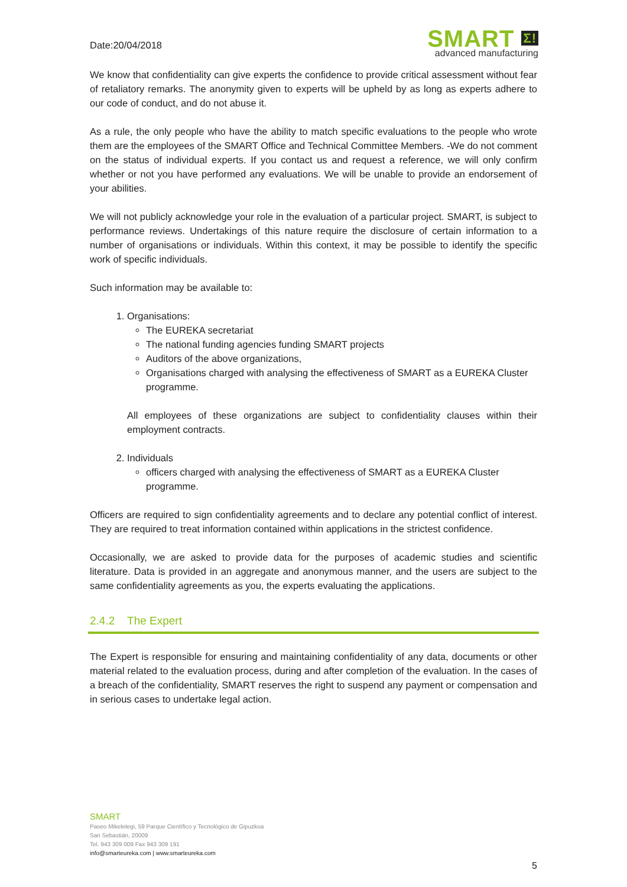Date:20/04/2018
SMART Σ!
advanced manufacturing
We know that confidentiality can give experts the confidence to provide critical assessment without fear of retaliatory remarks. The anonymity given to experts will be upheld by as long as experts adhere to our code of conduct, and do not abuse it.
As a rule, the only people who have the ability to match specific evaluations to the people who wrote them are the employees of the SMART Office and Technical Committee Members. -We do not comment on the status of individual experts. If you contact us and request a reference, we will only confirm whether or not you have performed any evaluations. We will be unable to provide an endorsement of your abilities.
We will not publicly acknowledge your role in the evaluation of a particular project. SMART, is subject to performance reviews. Undertakings of this nature require the disclosure of certain information to a number of organisations or individuals. Within this context, it may be possible to identify the specific work of specific individuals.
Such information may be available to:
1. Organisations:
The EUREKA secretariat
The national funding agencies funding SMART projects
Auditors of the above organizations,
Organisations charged with analysing the effectiveness of SMART as a EUREKA Cluster programme.
All employees of these organizations are subject to confidentiality clauses within their employment contracts.
2. Individuals
officers charged with analysing the effectiveness of SMART as a EUREKA Cluster programme.
Officers are required to sign confidentiality agreements and to declare any potential conflict of interest. They are required to treat information contained within applications in the strictest confidence.
Occasionally, we are asked to provide data for the purposes of academic studies and scientific literature. Data is provided in an aggregate and anonymous manner, and the users are subject to the same confidentiality agreements as you, the experts evaluating the applications.
2.4.2 The Expert
The Expert is responsible for ensuring and maintaining confidentiality of any data, documents or other material related to the evaluation process, during and after completion of the evaluation. In the cases of a breach of the confidentiality, SMART reserves the right to suspend any payment or compensation and in serious cases to undertake legal action.
SMART
Paseo Mikeletegi, 59 Parque Científico y Tecnológico de Gipuzkoa
San Sebastián, 20009
Tel. 943 309 009 Fax 943 309 191
info@smarteureka.com | www.smarteureka.com
5